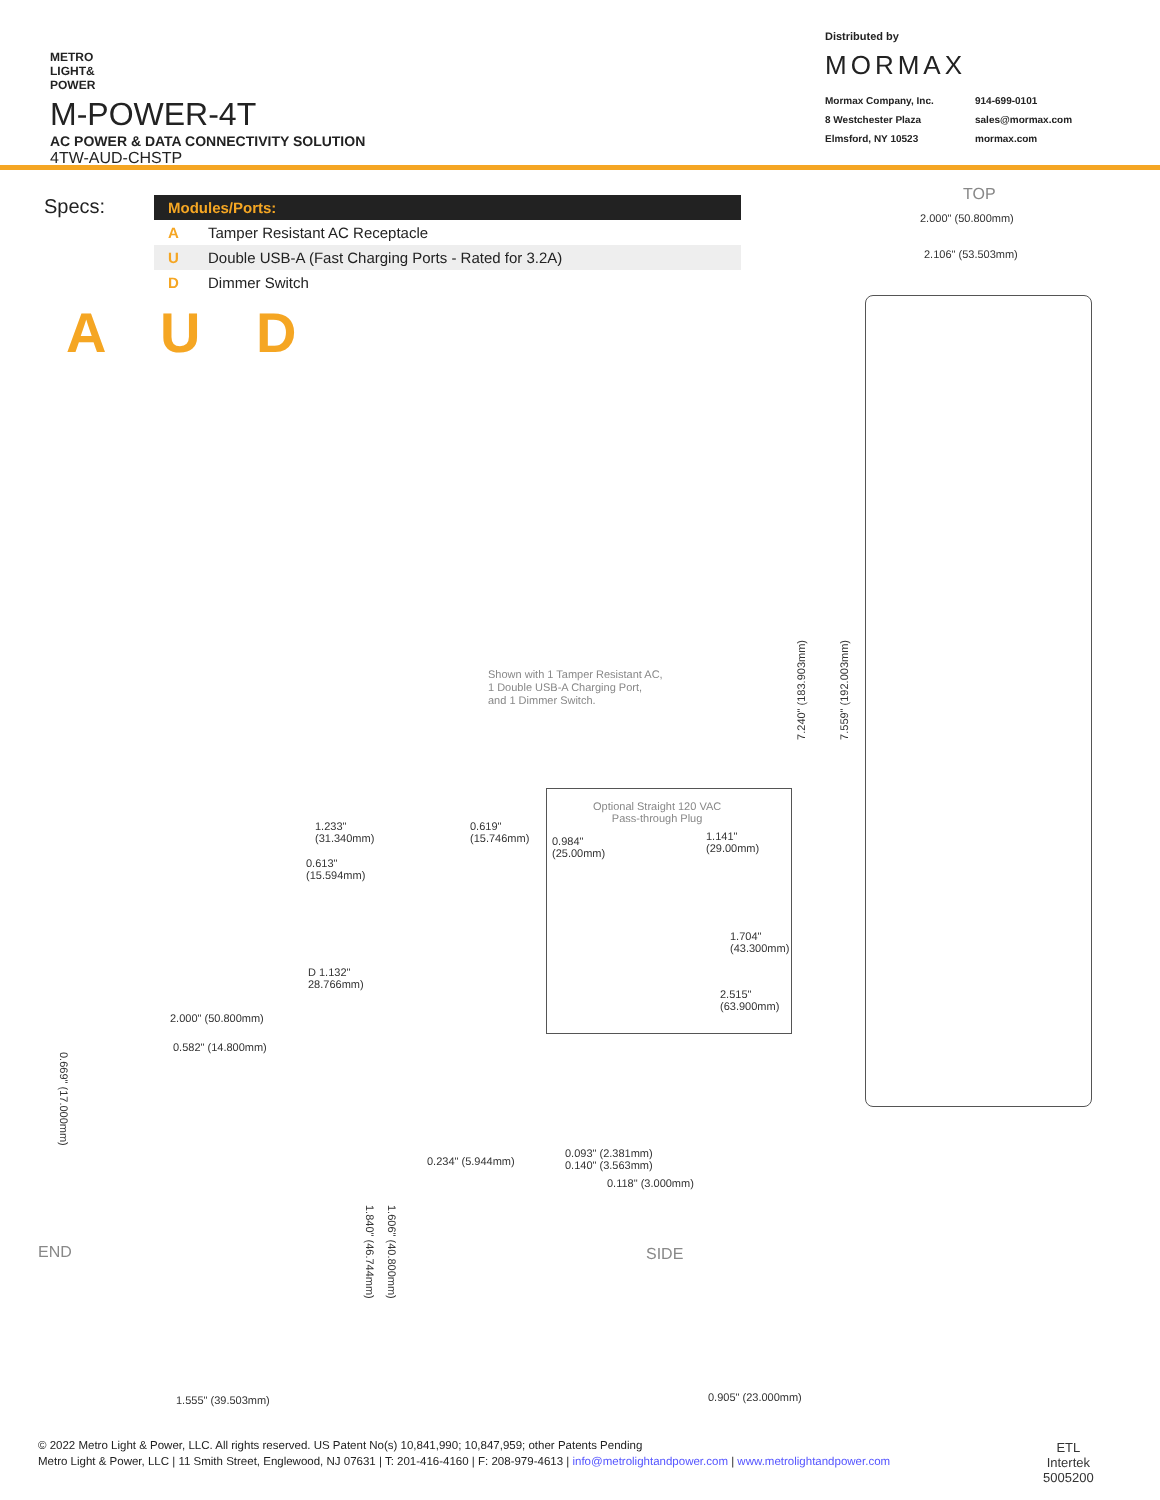METRO
LIGHT&
POWER
M-POWER-4T
AC POWER & DATA CONNECTIVITY SOLUTION
4TW-AUD-CHSTP
Distributed by
MORMAX
Mormax Company, Inc. 914-699-0101 8 Westchester Plaza sales@mormax.com Elmsford, NY 10523 mormax.com
Specs:
| Modules/Ports: | |
| --- | --- |
| A | Tamper Resistant AC Receptacle |
| U | Double USB-A (Fast Charging Ports - Rated for 3.2A) |
| D | Dimmer Switch |
A U D
TOP
2.000" (50.800mm)
2.106" (53.503mm)
7.240" (183.903mm)
7.559" (192.003mm)
Shown with 1 Tamper Resistant AC,
1 Double USB-A Charging Port,
and 1 Dimmer Switch.
1.233"
(31.340mm)
0.619"
(15.746mm)
0.613"
(15.594mm)
D 1.132"
28.766mm)
Optional Straight 120 VAC
Pass-through Plug
0.984"
(25.00mm)
1.141"
(29.00mm)
1.704"
(43.300mm)
2.515"
(63.900mm)
2.000" (50.800mm)
0.582" (14.800mm)
0.669" (17.000mm)
0.234" (5.944mm)
0.093" (2.381mm)
0.140" (3.563mm)
0.118" (3.000mm)
END SIDE
1.840" (46.744mm)
1.606" (40.800mm)
1.555" (39.503mm) 0.905" (23.000mm)
ETL
Intertek
5005200
© 2022 Metro Light & Power, LLC. All rights reserved. US Patent No(s) 10,841,990; 10,847,959; other Patents Pending
Metro Light & Power, LLC | 11 Smith Street, Englewood, NJ 07631 | T: 201-416-4160 | F: 208-979-4613 | info@metrolightandpower.com | www.metrolightandpower.com